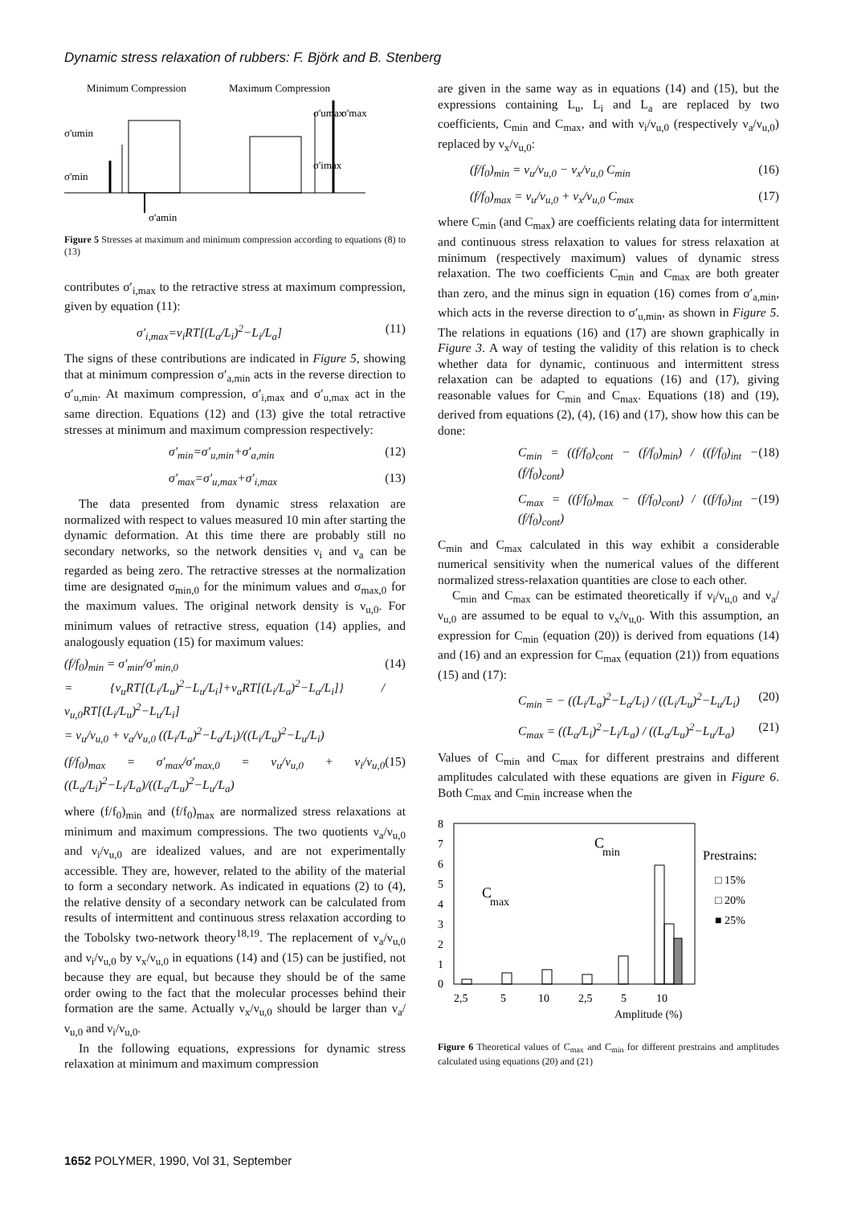Dynamic stress relaxation of rubbers: F. Björk and B. Stenberg
Minimum Compression
Maximum Compression
σ'umin
σ'min
σ'umax
σ'max
σ'imax
σ'amin
Figure 5 Stresses at maximum and minimum compression according to equations (8) to (13)
contributes σ′<sub>i,max</sub> to the retractive stress at maximum compression, given by equation (11):
σ′<sub>i,max</sub>=ν<sub>i</sub>RT[(L<sub>a</sub>/L<sub>i</sub>)<sup>2</sup>−L<sub>i</sub>/L<sub>a</sub>] (11)
The signs of these contributions are indicated in Figure 5, showing that at minimum compression σ′<sub>a,min</sub> acts in the reverse direction to σ′<sub>u,min</sub>. At maximum compression, σ′<sub>i,max</sub> and σ′<sub>u,max</sub> act in the same direction. Equations (12) and (13) give the total retractive stresses at minimum and maximum compression respectively:
σ′<sub>min</sub>=σ′<sub>u,min</sub>+σ′<sub>a,min</sub> (12)
σ′<sub>max</sub>=σ′<sub>u,max</sub>+σ′<sub>i,max</sub> (13)
The data presented from dynamic stress relaxation are normalized with respect to values measured 10 min after starting the dynamic deformation. At this time there are probably still no secondary networks, so the network densities ν<sub>i</sub> and ν<sub>a</sub> can be regarded as being zero. The retractive stresses at the normalization time are designated σ<sub>min,0</sub> for the minimum values and σ<sub>max,0</sub> for the maximum values. The original network density is ν<sub>u,0</sub>. For minimum values of retractive stress, equation (14) applies, and analogously equation (15) for maximum values:
(f/f<sub>0</sub>)<sub>min</sub> = σ′<sub>min</sub>/σ′<sub>min,0</sub>
= {ν<sub>u</sub>RT[(L<sub>i</sub>/L<sub>u</sub>)<sup>2</sup>−L<sub>u</sub>/L<sub>i</sub>]+ν<sub>a</sub>RT[(L<sub>i</sub>/L<sub>a</sub>)<sup>2</sup>−L<sub>a</sub>/L<sub>i</sub>]} / ν<sub>u,0</sub>RT[(L<sub>i</sub>/L<sub>u</sub>)<sup>2</sup>−L<sub>u</sub>/L<sub>i</sub>]
= ν<sub>u</sub>/ν<sub>u,0</sub> + ν<sub>a</sub>/ν<sub>u,0</sub> ((L<sub>i</sub>/L<sub>a</sub>)<sup>2</sup>−L<sub>a</sub>/L<sub>i</sub>)/((L<sub>i</sub>/L<sub>u</sub>)<sup>2</sup>−L<sub>u</sub>/L<sub>i</sub>) (14)
(f/f<sub>0</sub>)<sub>max</sub> = σ′<sub>max</sub>/σ′<sub>max,0</sub> = ν<sub>u</sub>/ν<sub>u,0</sub> + ν<sub>i</sub>/ν<sub>u,0</sub> ((L<sub>a</sub>/L<sub>i</sub>)<sup>2</sup>−L<sub>i</sub>/L<sub>a</sub>)/((L<sub>a</sub>/L<sub>u</sub>)<sup>2</sup>−L<sub>u</sub>/L<sub>a</sub>) (15)
where (f/f<sub>0</sub>)<sub>min</sub> and (f/f<sub>0</sub>)<sub>max</sub> are normalized stress relaxations at minimum and maximum compressions. The two quotients ν<sub>a</sub>/ν<sub>u,0</sub> and ν<sub>i</sub>/ν<sub>u,0</sub> are idealized values, and are not experimentally accessible. They are, however, related to the ability of the material to form a secondary network. As indicated in equations (2) to (4), the relative density of a secondary network can be calculated from results of intermittent and continuous stress relaxation according to the Tobolsky two-network theory<sup>18,19</sup>. The replacement of ν<sub>a</sub>/ν<sub>u,0</sub> and ν<sub>i</sub>/ν<sub>u,0</sub> by ν<sub>x</sub>/ν<sub>u,0</sub> in equations (14) and (15) can be justified, not because they are equal, but because they should be of the same order owing to the fact that the molecular processes behind their formation are the same. Actually ν<sub>x</sub>/ν<sub>u,0</sub> should be larger than ν<sub>a</sub>/ν<sub>u,0</sub> and ν<sub>i</sub>/ν<sub>u,0</sub>.
In the following equations, expressions for dynamic stress relaxation at minimum and maximum compression
are given in the same way as in equations (14) and (15), but the expressions containing L<sub>u</sub>, L<sub>i</sub> and L<sub>a</sub> are replaced by two coefficients, C<sub>min</sub> and C<sub>max</sub>, and with ν<sub>i</sub>/ν<sub>u,0</sub> (respectively ν<sub>a</sub>/ν<sub>u,0</sub>) replaced by ν<sub>x</sub>/ν<sub>u,0</sub>:
(f/f<sub>0</sub>)<sub>min</sub> = ν<sub>u</sub>/ν<sub>u,0</sub> − ν<sub>x</sub>/ν<sub>u,0</sub> C<sub>min</sub> (16)
(f/f<sub>0</sub>)<sub>max</sub> = ν<sub>u</sub>/ν<sub>u,0</sub> + ν<sub>x</sub>/ν<sub>u,0</sub> C<sub>max</sub> (17)
where C<sub>min</sub> (and C<sub>max</sub>) are coefficients relating data for intermittent and continuous stress relaxation to values for stress relaxation at minimum (respectively maximum) values of dynamic stress relaxation. The two coefficients C<sub>min</sub> and C<sub>max</sub> are both greater than zero, and the minus sign in equation (16) comes from σ′<sub>a,min</sub>, which acts in the reverse direction to σ′<sub>u,min</sub>, as shown in Figure 5. The relations in equations (16) and (17) are shown graphically in Figure 3. A way of testing the validity of this relation is to check whether data for dynamic, continuous and intermittent stress relaxation can be adapted to equations (16) and (17), giving reasonable values for C<sub>min</sub> and C<sub>max</sub>. Equations (18) and (19), derived from equations (2), (4), (16) and (17), show how this can be done:
C<sub>min</sub> = ((f/f<sub>0</sub>)<sub>cont</sub> − (f/f<sub>0</sub>)<sub>min</sub>) / ((f/f<sub>0</sub>)<sub>int</sub> − (f/f<sub>0</sub>)<sub>cont</sub>) (18)
C<sub>max</sub> = ((f/f<sub>0</sub>)<sub>max</sub> − (f/f<sub>0</sub>)<sub>cont</sub>) / ((f/f<sub>0</sub>)<sub>int</sub> − (f/f<sub>0</sub>)<sub>cont</sub>) (19)
C<sub>min</sub> and C<sub>max</sub> calculated in this way exhibit a considerable numerical sensitivity when the numerical values of the different normalized stress-relaxation quantities are close to each other.
C<sub>min</sub> and C<sub>max</sub> can be estimated theoretically if ν<sub>i</sub>/ν<sub>u,0</sub> and ν<sub>a</sub>/ν<sub>u,0</sub> are assumed to be equal to ν<sub>x</sub>/ν<sub>u,0</sub>. With this assumption, an expression for C<sub>min</sub> (equation (20)) is derived from equations (14) and (16) and an expression for C<sub>max</sub> (equation (21)) from equations (15) and (17):
C<sub>min</sub> = − ((L<sub>i</sub>/L<sub>a</sub>)<sup>2</sup>−L<sub>a</sub>/L<sub>i</sub>) / ((L<sub>i</sub>/L<sub>u</sub>)<sup>2</sup>−L<sub>u</sub>/L<sub>i</sub>) (20)
C<sub>max</sub> = ((L<sub>a</sub>/L<sub>i</sub>)<sup>2</sup>−L<sub>i</sub>/L<sub>a</sub>) / ((L<sub>a</sub>/L<sub>u</sub>)<sup>2</sup>−L<sub>u</sub>/L<sub>a</sub>) (21)
Values of C<sub>min</sub> and C<sub>max</sub> for different prestrains and different amplitudes calculated with these equations are given in Figure 6. Both C<sub>max</sub> and C<sub>min</sub> increase when the
8
7
6
5
4
3
2
1
0
C
min
C
max
Prestrains:
□ 15%
□ 20%
■ 25%
2,5
5
10
2,5
5
10
Amplitude (%)
Figure 6 Theoretical values of C<sub>max</sub> and C<sub>min</sub> for different prestrains and amplitudes calculated using equations (20) and (21)
1652 POLYMER, 1990, Vol 31, September